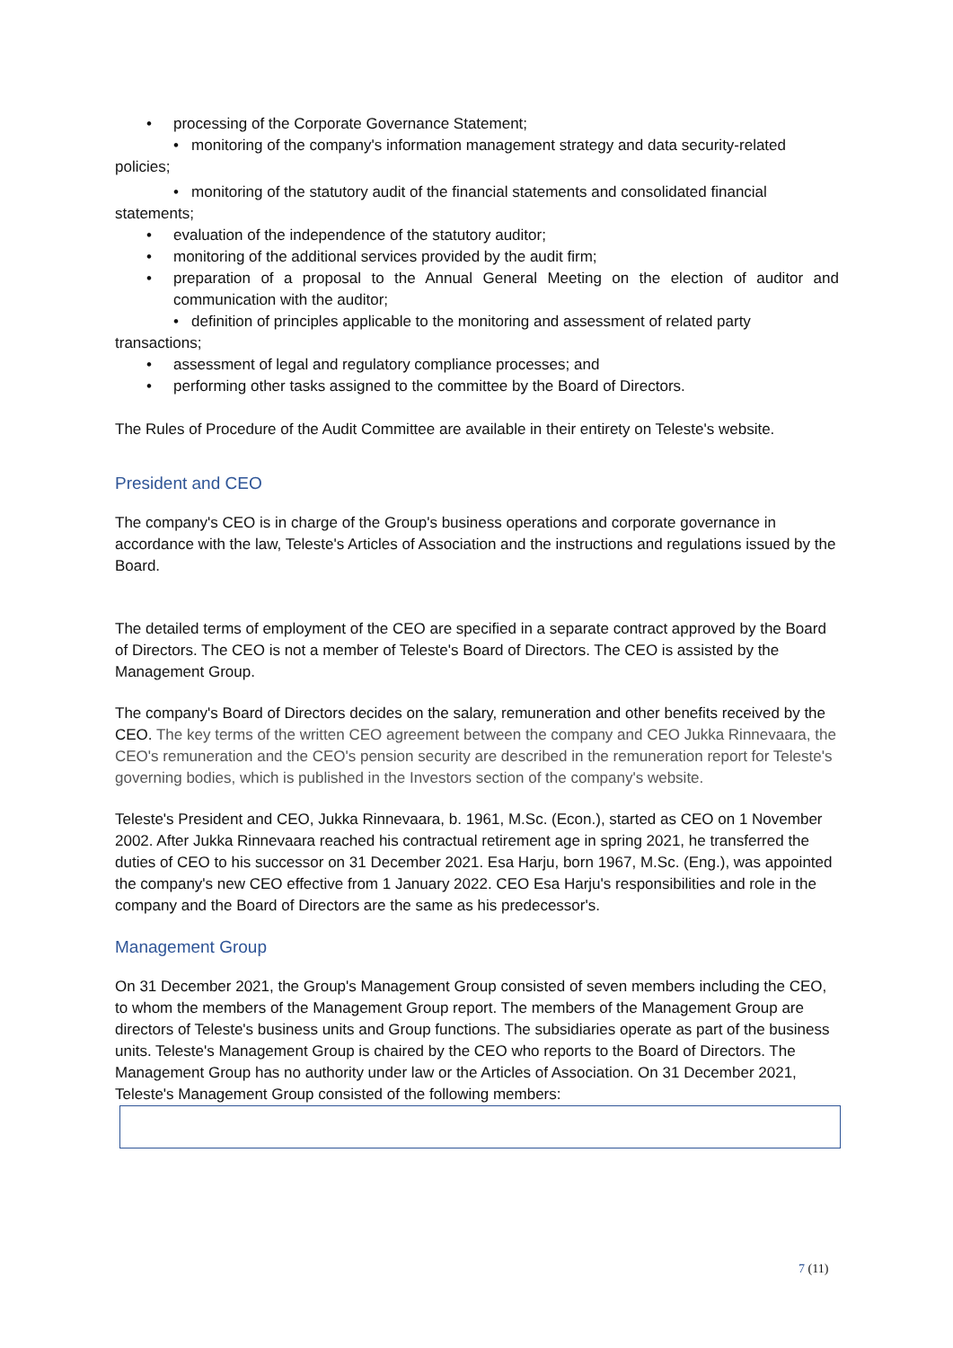• processing of the Corporate Governance Statement;
• monitoring of the company's information management strategy and data security-related policies;
• monitoring of the statutory audit of the financial statements and consolidated financial statements;
• evaluation of the independence of the statutory auditor;
• monitoring of the additional services provided by the audit firm;
• preparation of a proposal to the Annual General Meeting on the election of auditor and communication with the auditor;
• definition of principles applicable to the monitoring and assessment of related party transactions;
• assessment of legal and regulatory compliance processes; and
• performing other tasks assigned to the committee by the Board of Directors.
The Rules of Procedure of the Audit Committee are available in their entirety on Teleste's website.
President and CEO
The company's CEO is in charge of the Group's business operations and corporate governance in accordance with the law, Teleste's Articles of Association and the instructions and regulations issued by the Board.
The detailed terms of employment of the CEO are specified in a separate contract approved by the Board of Directors. The CEO is not a member of Teleste's Board of Directors. The CEO is assisted by the Management Group.
The company's Board of Directors decides on the salary, remuneration and other benefits received by the CEO. The key terms of the written CEO agreement between the company and CEO Jukka Rinnevaara, the CEO's remuneration and the CEO's pension security are described in the remuneration report for Teleste's governing bodies, which is published in the Investors section of the company's website.
Teleste's President and CEO, Jukka Rinnevaara, b. 1961, M.Sc. (Econ.), started as CEO on 1 November 2002. After Jukka Rinnevaara reached his contractual retirement age in spring 2021, he transferred the duties of CEO to his successor on 31 December 2021. Esa Harju, born 1967, M.Sc. (Eng.), was appointed the company's new CEO effective from 1 January 2022. CEO Esa Harju's responsibilities and role in the company and the Board of Directors are the same as his predecessor's.
Management Group
On 31 December 2021, the Group's Management Group consisted of seven members including the CEO, to whom the members of the Management Group report. The members of the Management Group are directors of Teleste's business units and Group functions. The subsidiaries operate as part of the business units. Teleste's Management Group is chaired by the CEO who reports to the Board of Directors. The Management Group has no authority under law or the Articles of Association. On 31 December 2021, Teleste's Management Group consisted of the following members:
7 (11)